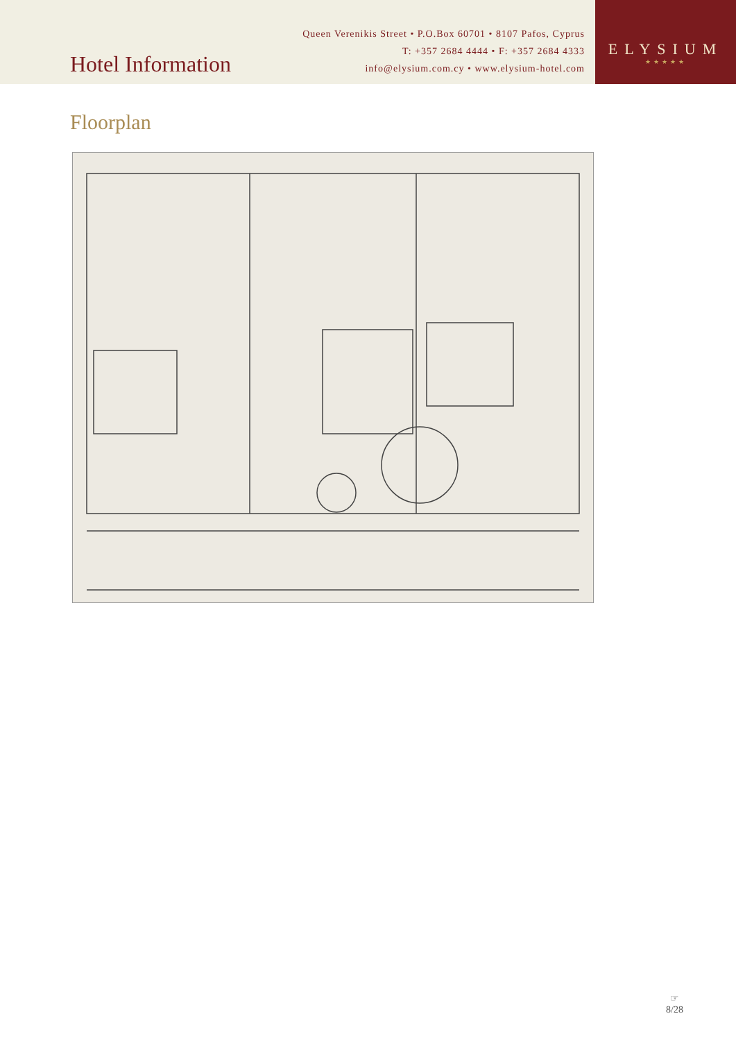Hotel Information
Queen Verenikis Street • P.O.Box 60701 • 8107 Pafos, Cyprus
T: +357 2684 4444 • F: +357 2684 4333
info@elysium.com.cy • www.elysium-hotel.com
ELYSIUM
★★★★★
Floorplan
☞
8/28